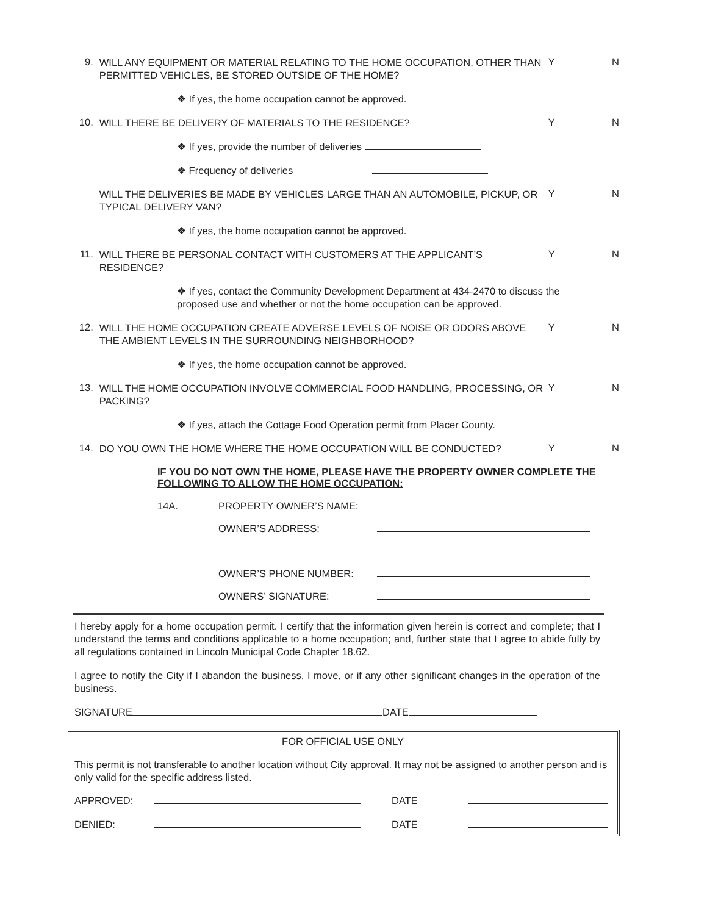9.
WILL ANY EQUIPMENT OR MATERIAL RELATING TO THE HOME OCCUPATION, OTHER THAN PERMITTED VEHICLES, BE STORED OUTSIDE OF THE HOME?
Y N
❖ If yes, the home occupation cannot be approved.
10.
WILL THERE BE DELIVERY OF MATERIALS TO THE RESIDENCE?
Y N
❖ If yes, provide the number of deliveries
❖ Frequency of deliveries
WILL THE DELIVERIES BE MADE BY VEHICLES LARGE THAN AN AUTOMOBILE, PICKUP, OR TYPICAL DELIVERY VAN?
Y N
❖ If yes, the home occupation cannot be approved.
11.
WILL THERE BE PERSONAL CONTACT WITH CUSTOMERS AT THE APPLICANT’S RESIDENCE?
Y N
❖ If yes, contact the Community Development Department at 434-2470 to discuss the proposed use and whether or not the home occupation can be approved.
12.
WILL THE HOME OCCUPATION CREATE ADVERSE LEVELS OF NOISE OR ODORS ABOVE THE AMBIENT LEVELS IN THE SURROUNDING NEIGHBORHOOD?
Y N
❖ If yes, the home occupation cannot be approved.
13.
WILL THE HOME OCCUPATION INVOLVE COMMERCIAL FOOD HANDLING, PROCESSING, OR PACKING?
Y N
❖ If yes, attach the Cottage Food Operation permit from Placer County.
14.
DO YOU OWN THE HOME WHERE THE HOME OCCUPATION WILL BE CONDUCTED?
Y N
IF YOU DO NOT OWN THE HOME, PLEASE HAVE THE PROPERTY OWNER COMPLETE THE FOLLOWING TO ALLOW THE HOME OCCUPATION:
14A. PROPERTY OWNER’S NAME:
OWNER’S ADDRESS:
OWNER’S PHONE NUMBER:
OWNERS’ SIGNATURE:
I hereby apply for a home occupation permit. I certify that the information given herein is correct and complete; that I understand the terms and conditions applicable to a home occupation; and, further state that I agree to abide fully by all regulations contained in Lincoln Municipal Code Chapter 18.62.
I agree to notify the City if I abandon the business, I move, or if any other significant changes in the operation of the business.
SIGNATURE DATE
FOR OFFICIAL USE ONLY
This permit is not transferable to another location without City approval. It may not be assigned to another person and is only valid for the specific address listed.
APPROVED: DATE
DENIED: DATE